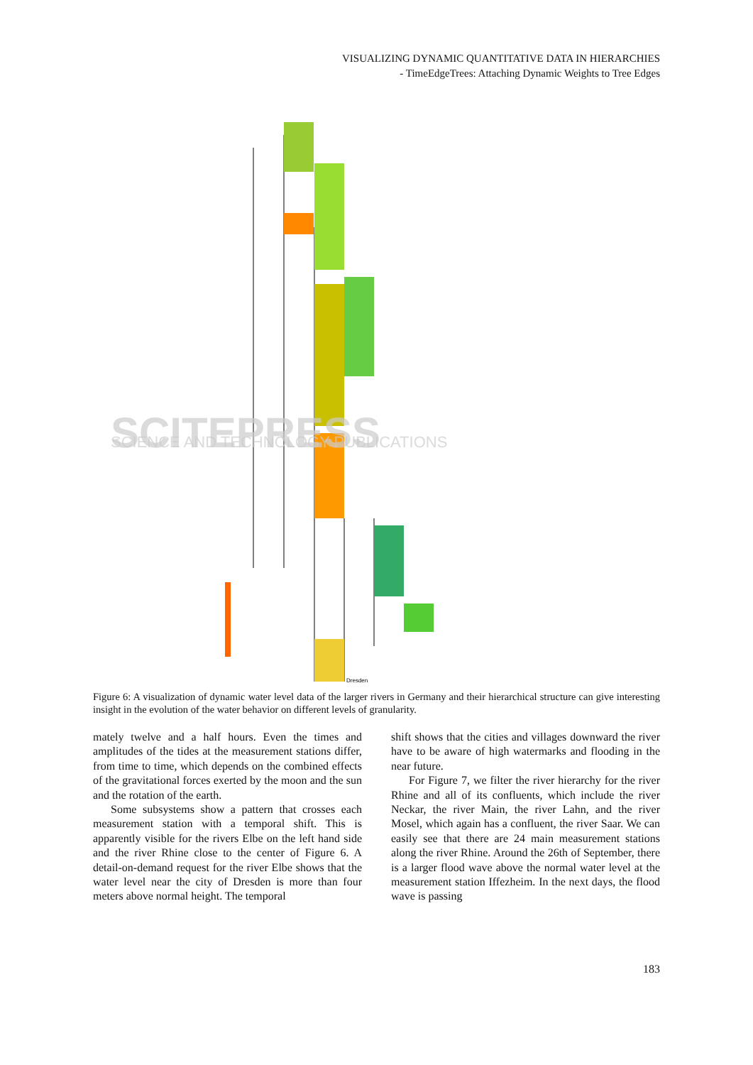VISUALIZING DYNAMIC QUANTITATIVE DATA IN HIERARCHIES
- TimeEdgeTrees: Attaching Dynamic Weights to Tree Edges
Dresden
SCITEPRESS
SCIENCE AND TECHNOLOGY PUBLICATIONS
Figure 6: A visualization of dynamic water level data of the larger rivers in Germany and their hierarchical structure can give interesting insight in the evolution of the water behavior on different levels of granularity.
mately twelve and a half hours. Even the times and amplitudes of the tides at the measurement stations differ, from time to time, which depends on the combined effects of the gravitational forces exerted by the moon and the sun and the rotation of the earth.
Some subsystems show a pattern that crosses each measurement station with a temporal shift. This is apparently visible for the rivers Elbe on the left hand side and the river Rhine close to the center of Figure 6. A detail-on-demand request for the river Elbe shows that the water level near the city of Dresden is more than four meters above normal height. The temporal
shift shows that the cities and villages downward the river have to be aware of high watermarks and flooding in the near future.
For Figure 7, we filter the river hierarchy for the river Rhine and all of its confluents, which include the river Neckar, the river Main, the river Lahn, and the river Mosel, which again has a confluent, the river Saar. We can easily see that there are 24 main measurement stations along the river Rhine. Around the 26th of September, there is a larger flood wave above the normal water level at the measurement station Iffezheim. In the next days, the flood wave is passing
183